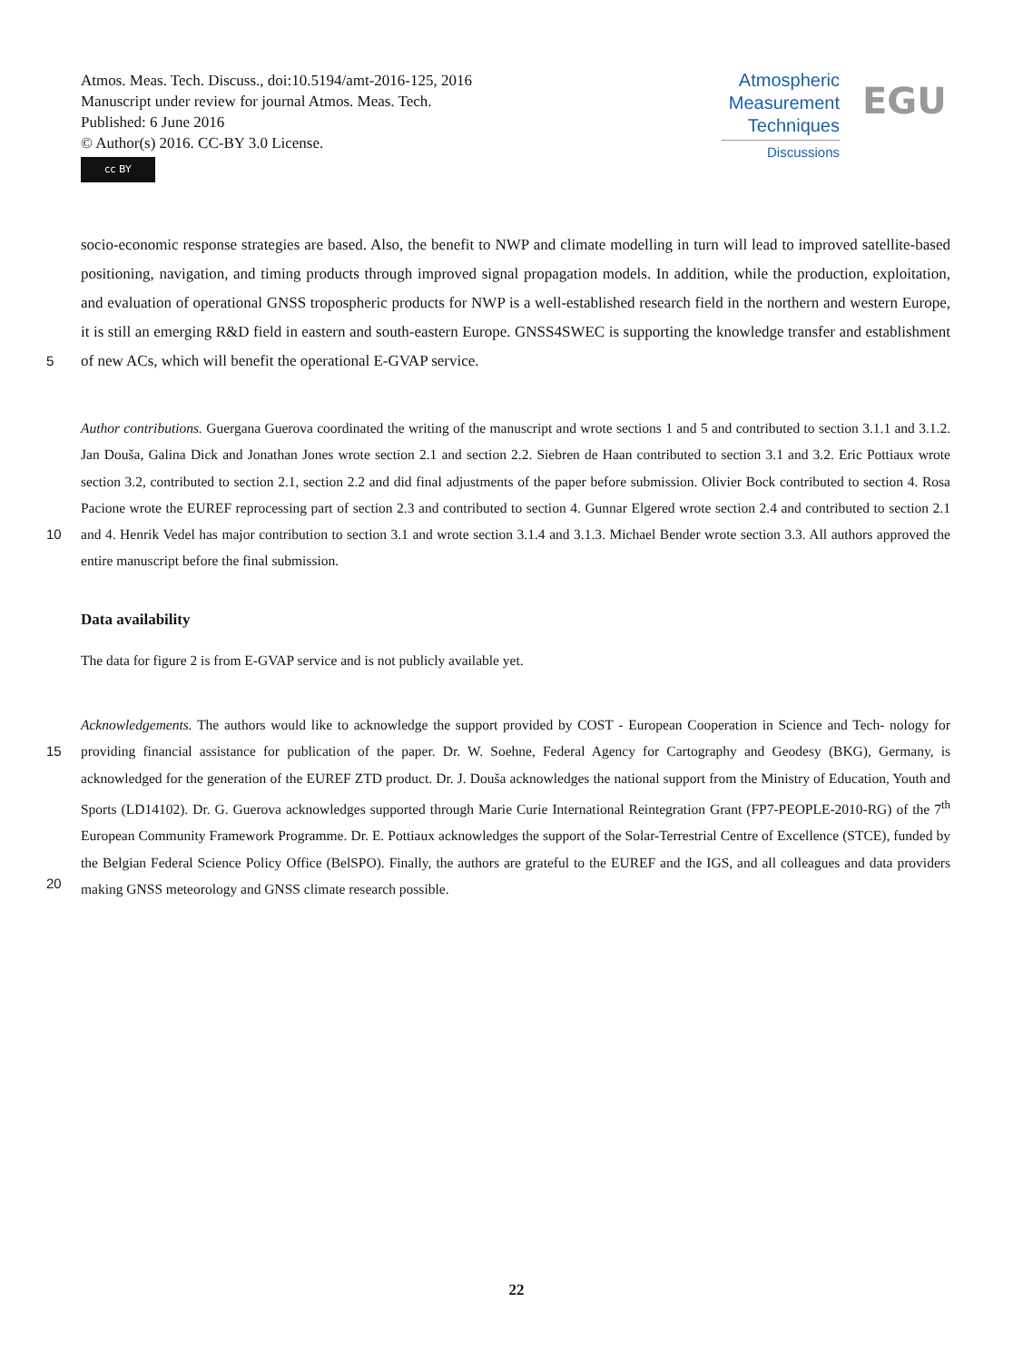Atmos. Meas. Tech. Discuss., doi:10.5194/amt-2016-125, 2016
Manuscript under review for journal Atmos. Meas. Tech.
Published: 6 June 2016
© Author(s) 2016. CC-BY 3.0 License.
cc BY
Atmospheric
Measurement
Techniques
Discussions
EGU
socio-economic response strategies are based. Also, the benefit to NWP and climate modelling in turn will lead to improved satellite-based positioning, navigation, and timing products through improved signal propagation models. In addition, while the production, exploitation, and evaluation of operational GNSS tropospheric products for NWP is a well-established research field in the northern and western Europe, it is still an emerging R&D field in eastern and south-eastern Europe. GNSS4SWEC
5
is supporting the knowledge transfer and establishment of new ACs, which will benefit the operational E-GVAP service.
Author contributions. Guergana Guerova coordinated the writing of the manuscript and wrote sections 1 and 5 and contributed to section 3.1.1 and 3.1.2. Jan Douša, Galina Dick and Jonathan Jones wrote section 2.1 and section 2.2. Siebren de Haan contributed to section 3.1 and 3.2. Eric Pottiaux wrote section 3.2, contributed to section 2.1, section 2.2 and did final adjustments of the paper before submission. Olivier Bock contributed to section 4. Rosa Pacione wrote the EUREF reprocessing part of section 2.3 and contributed to section 4. Gunnar Elgered
10
wrote section 2.4 and contributed to section 2.1 and 4. Henrik Vedel has major contribution to section 3.1 and wrote section 3.1.4 and 3.1.3. Michael Bender wrote section 3.3. All authors approved the entire manuscript before the final submission.
Data availability
The data for figure 2 is from E-GVAP service and is not publicly available yet.
Acknowledgements. The authors would like to acknowledge the support provided by COST - European Cooperation in Science and Tech-
15
nology for providing financial assistance for publication of the paper. Dr. W. Soehne, Federal Agency for Cartography and Geodesy (BKG), Germany, is acknowledged for the generation of the EUREF ZTD product. Dr. J. Douša acknowledges the national support from the Ministry of Education, Youth and Sports (LD14102). Dr. G. Guerova acknowledges supported through Marie Curie International Reintegration Grant (FP7-PEOPLE-2010-RG) of the 7<sup>th</sup> European Community Framework Programme. Dr. E. Pottiaux acknowledges the support of the Solar-Terrestrial Centre of Excellence (STCE), funded by the Belgian Federal Science Policy Office (BelSPO). Finally, the authors are grateful to
20
the EUREF and the IGS, and all colleagues and data providers making GNSS meteorology and GNSS climate research possible.
22